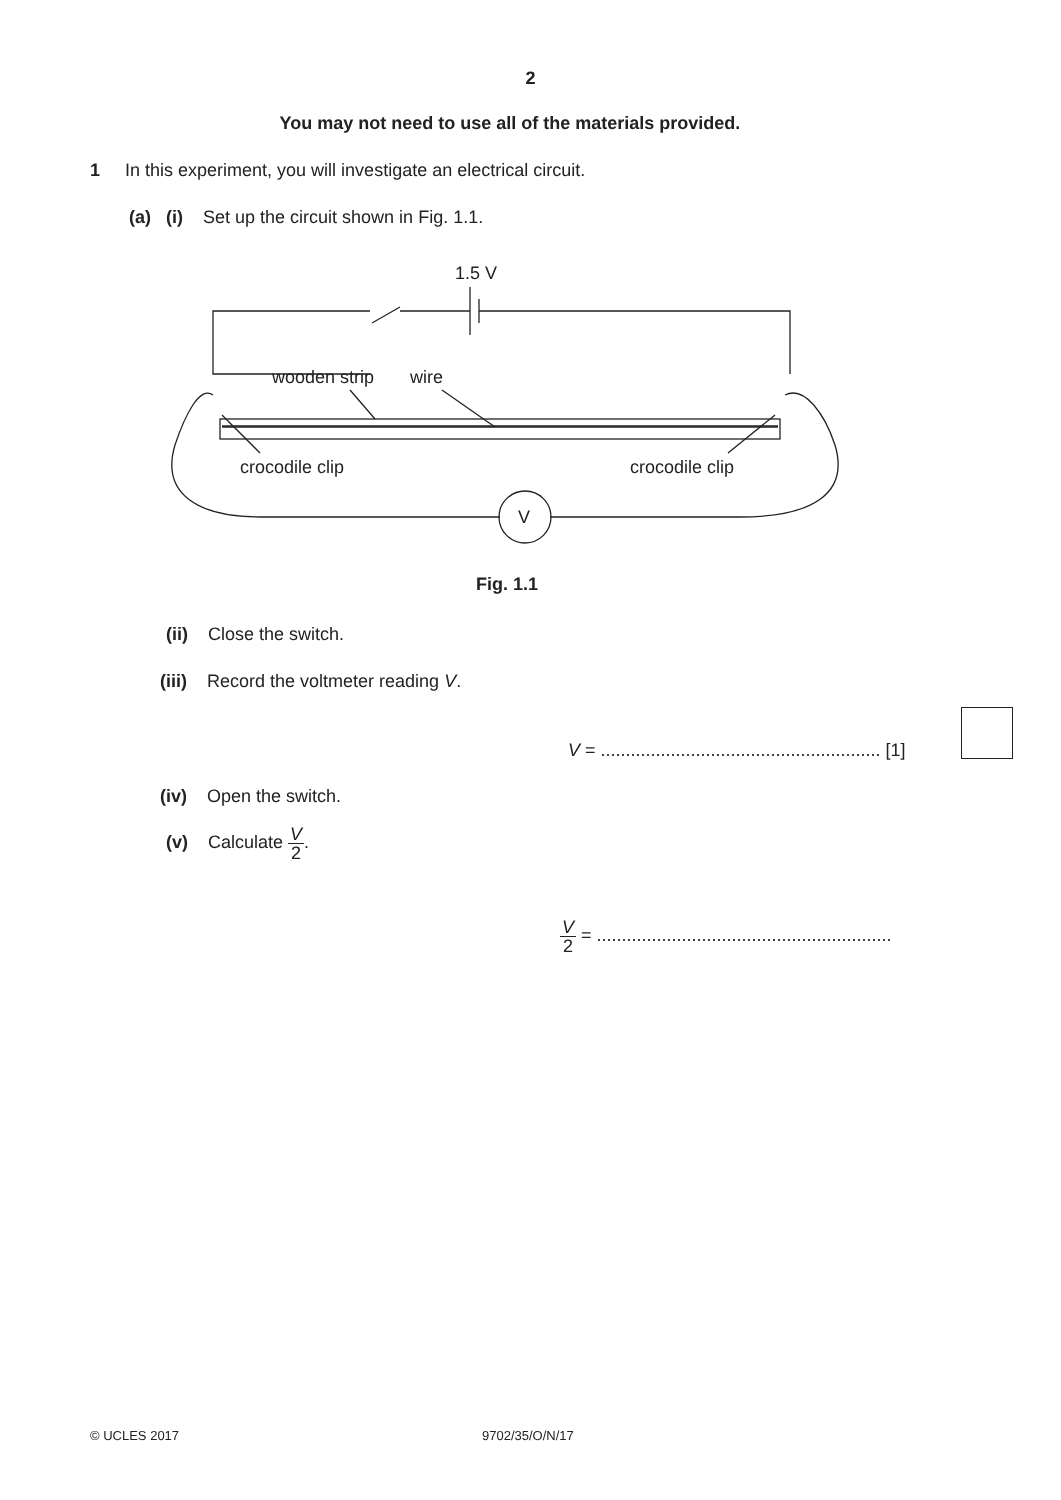2
You may not need to use all of the materials provided.
1 In this experiment, you will investigate an electrical circuit.
(a) (i) Set up the circuit shown in Fig. 1.1.
1.5 V
wooden strip
wire
crocodile clip
crocodile clip
V
Fig. 1.1
(ii) Close the switch.
(iii) Record the voltmeter reading V.
V = ........................................................ [1]
(iv) Open the switch.
(v) Calculate V 2.
V 2 = ...........................................................
© UCLES 2017 9702/35/O/N/17